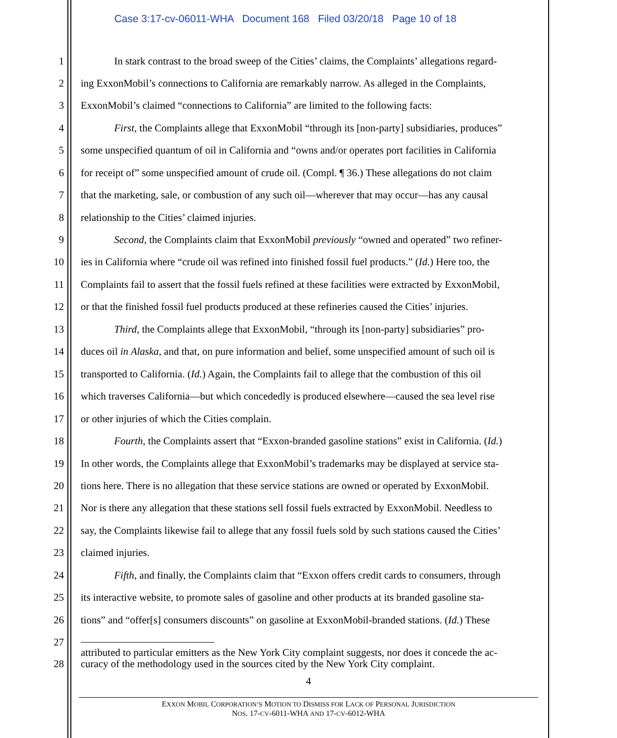Case 3:17-cv-06011-WHA Document 168 Filed 03/20/18 Page 10 of 18
1 In stark contrast to the broad sweep of the Cities’ claims, the Complaints’ allegations regard-
2 ing ExxonMobil’s connections to California are remarkably narrow. As alleged in the Complaints,
3 ExxonMobil’s claimed “connections to California” are limited to the following facts:
4 First, the Complaints allege that ExxonMobil “through its [non-party] subsidiaries, produces”
5 some unspecified quantum of oil in California and “owns and/or operates port facilities in California
6 for receipt of” some unspecified amount of crude oil. (Compl. ¶ 36.) These allegations do not claim
7 that the marketing, sale, or combustion of any such oil—wherever that may occur—has any causal
8 relationship to the Cities’ claimed injuries.
9 Second, the Complaints claim that ExxonMobil previously “owned and operated” two refiner-
10 ies in California where “crude oil was refined into finished fossil fuel products.” (Id.) Here too, the
11 Complaints fail to assert that the fossil fuels refined at these facilities were extracted by ExxonMobil,
12 or that the finished fossil fuel products produced at these refineries caused the Cities’ injuries.
13 Third, the Complaints allege that ExxonMobil, “through its [non-party] subsidiaries” pro-
14 duces oil in Alaska, and that, on pure information and belief, some unspecified amount of such oil is
15 transported to California. (Id.) Again, the Complaints fail to allege that the combustion of this oil
16 which traverses California—but which concededly is produced elsewhere—caused the sea level rise
17 or other injuries of which the Cities complain.
18 Fourth, the Complaints assert that “Exxon-branded gasoline stations” exist in California. (Id.)
19 In other words, the Complaints allege that ExxonMobil’s trademarks may be displayed at service sta-
20 tions here. There is no allegation that these service stations are owned or operated by ExxonMobil.
21 Nor is there any allegation that these stations sell fossil fuels extracted by ExxonMobil. Needless to
22 say, the Complaints likewise fail to allege that any fossil fuels sold by such stations caused the Cities’
23 claimed injuries.
24 Fifth, and finally, the Complaints claim that “Exxon offers credit cards to consumers, through
25 its interactive website, to promote sales of gasoline and other products at its branded gasoline sta-
26 tions” and “offer[s] consumers discounts” on gasoline at ExxonMobil-branded stations. (Id.) These
27
attributed to particular emitters as the New York City complaint suggests, nor does it concede the ac-
curacy of the methodology used in the sources cited by the New York City complaint.
28
4
EXXON MOBIL CORPORATION’S MOTION TO DISMISS FOR LACK OF PERSONAL JURISDICTION
NOS. 17-CV-6011-WHA AND 17-CV-6012-WHA